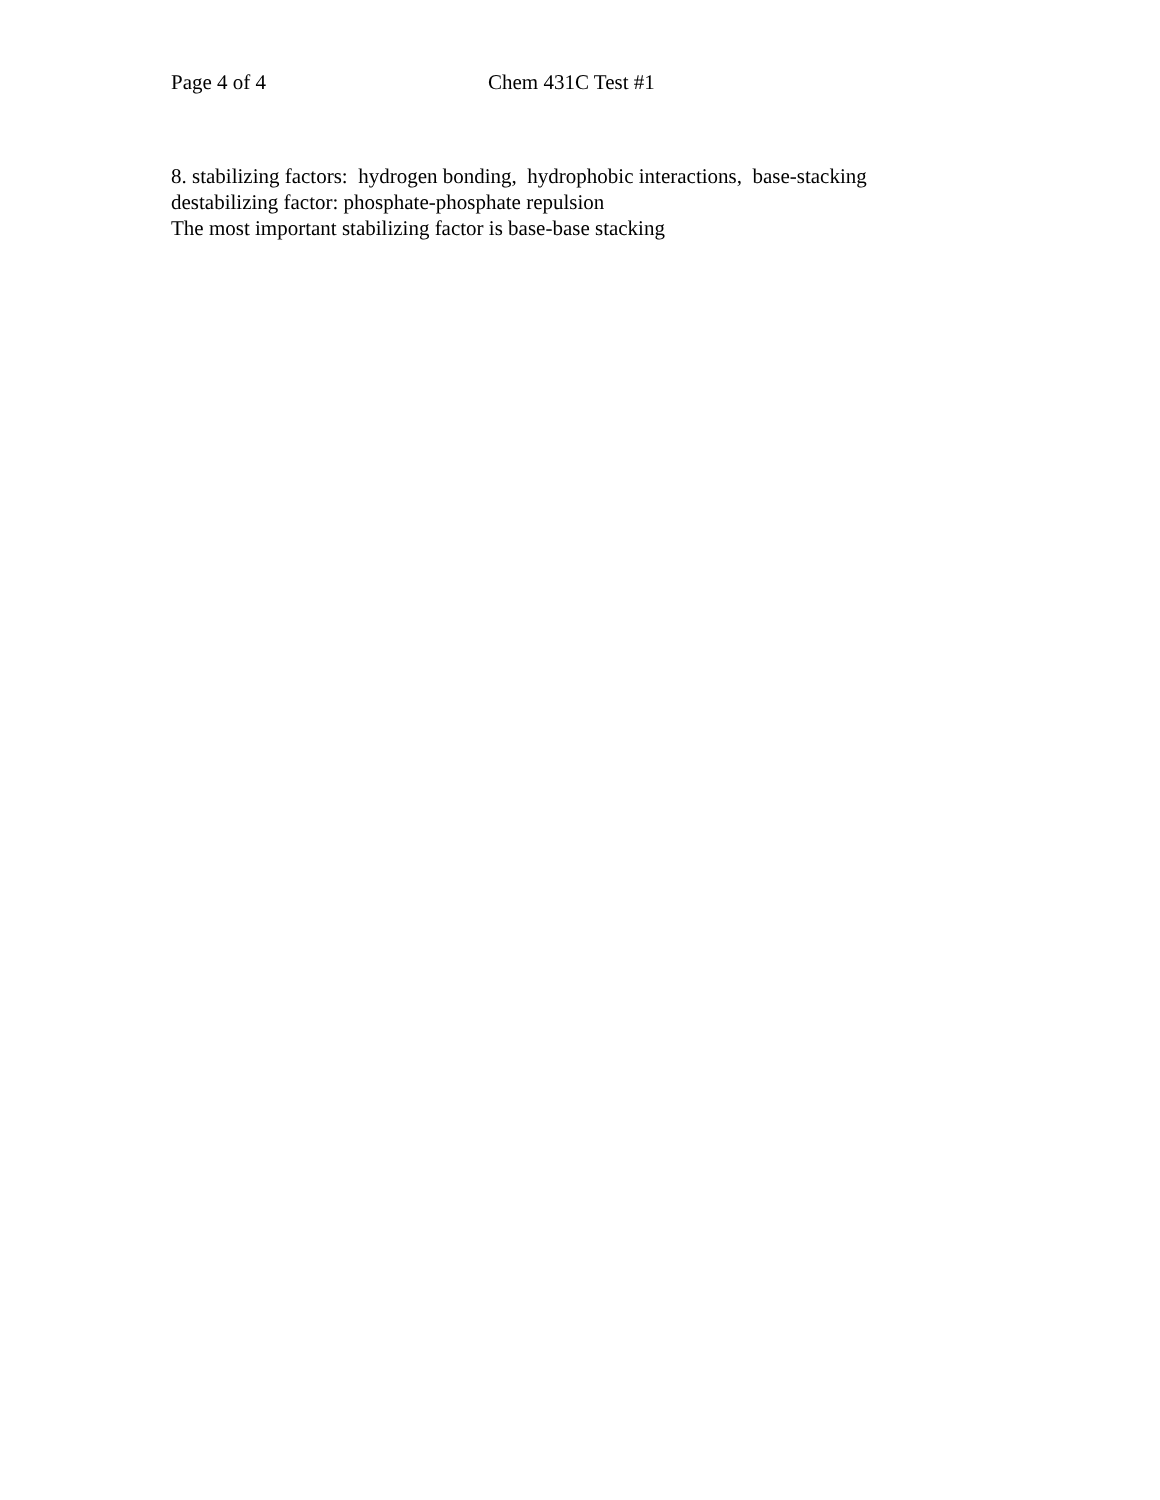Page 4 of 4 Chem 431C Test #1
8. stabilizing factors: hydrogen bonding, hydrophobic interactions, base-stacking
destabilizing factor: phosphate-phosphate repulsion
The most important stabilizing factor is base-base stacking